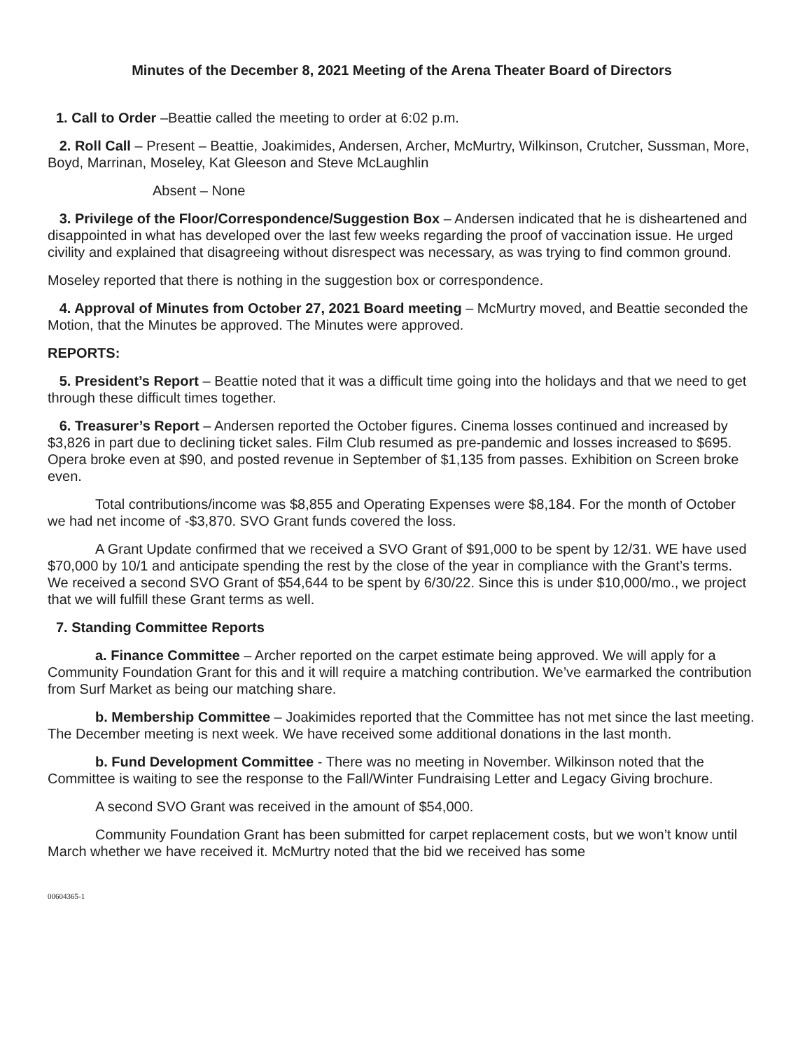Minutes of the December 8, 2021 Meeting of the Arena Theater Board of Directors
1. Call to Order –Beattie called the meeting to order at 6:02 p.m.
2. Roll Call – Present – Beattie, Joakimides, Andersen, Archer, McMurtry, Wilkinson, Crutcher, Sussman, More, Boyd, Marrinan, Moseley, Kat Gleeson and Steve McLaughlin
Absent – None
3. Privilege of the Floor/Correspondence/Suggestion Box – Andersen indicated that he is disheartened and disappointed in what has developed over the last few weeks regarding the proof of vaccination issue. He urged civility and explained that disagreeing without disrespect was necessary, as was trying to find common ground.
Moseley reported that there is nothing in the suggestion box or correspondence.
4. Approval of Minutes from October 27, 2021 Board meeting – McMurtry moved, and Beattie seconded the Motion, that the Minutes be approved. The Minutes were approved.
REPORTS:
5. President’s Report – Beattie noted that it was a difficult time going into the holidays and that we need to get through these difficult times together.
6. Treasurer’s Report – Andersen reported the October figures. Cinema losses continued and increased by $3,826 in part due to declining ticket sales. Film Club resumed as pre-pandemic and losses increased to $695. Opera broke even at $90, and posted revenue in September of $1,135 from passes. Exhibition on Screen broke even.
Total contributions/income was $8,855 and Operating Expenses were $8,184. For the month of October we had net income of -$3,870. SVO Grant funds covered the loss.
A Grant Update confirmed that we received a SVO Grant of $91,000 to be spent by 12/31. WE have used $70,000 by 10/1 and anticipate spending the rest by the close of the year in compliance with the Grant’s terms. We received a second SVO Grant of $54,644 to be spent by 6/30/22. Since this is under $10,000/mo., we project that we will fulfill these Grant terms as well.
7. Standing Committee Reports
a. Finance Committee – Archer reported on the carpet estimate being approved. We will apply for a Community Foundation Grant for this and it will require a matching contribution. We’ve earmarked the contribution from Surf Market as being our matching share.
b. Membership Committee – Joakimides reported that the Committee has not met since the last meeting. The December meeting is next week. We have received some additional donations in the last month.
b. Fund Development Committee - There was no meeting in November. Wilkinson noted that the Committee is waiting to see the response to the Fall/Winter Fundraising Letter and Legacy Giving brochure.
A second SVO Grant was received in the amount of $54,000.
Community Foundation Grant has been submitted for carpet replacement costs, but we won’t know until March whether we have received it. McMurtry noted that the bid we received has some
00604365-1